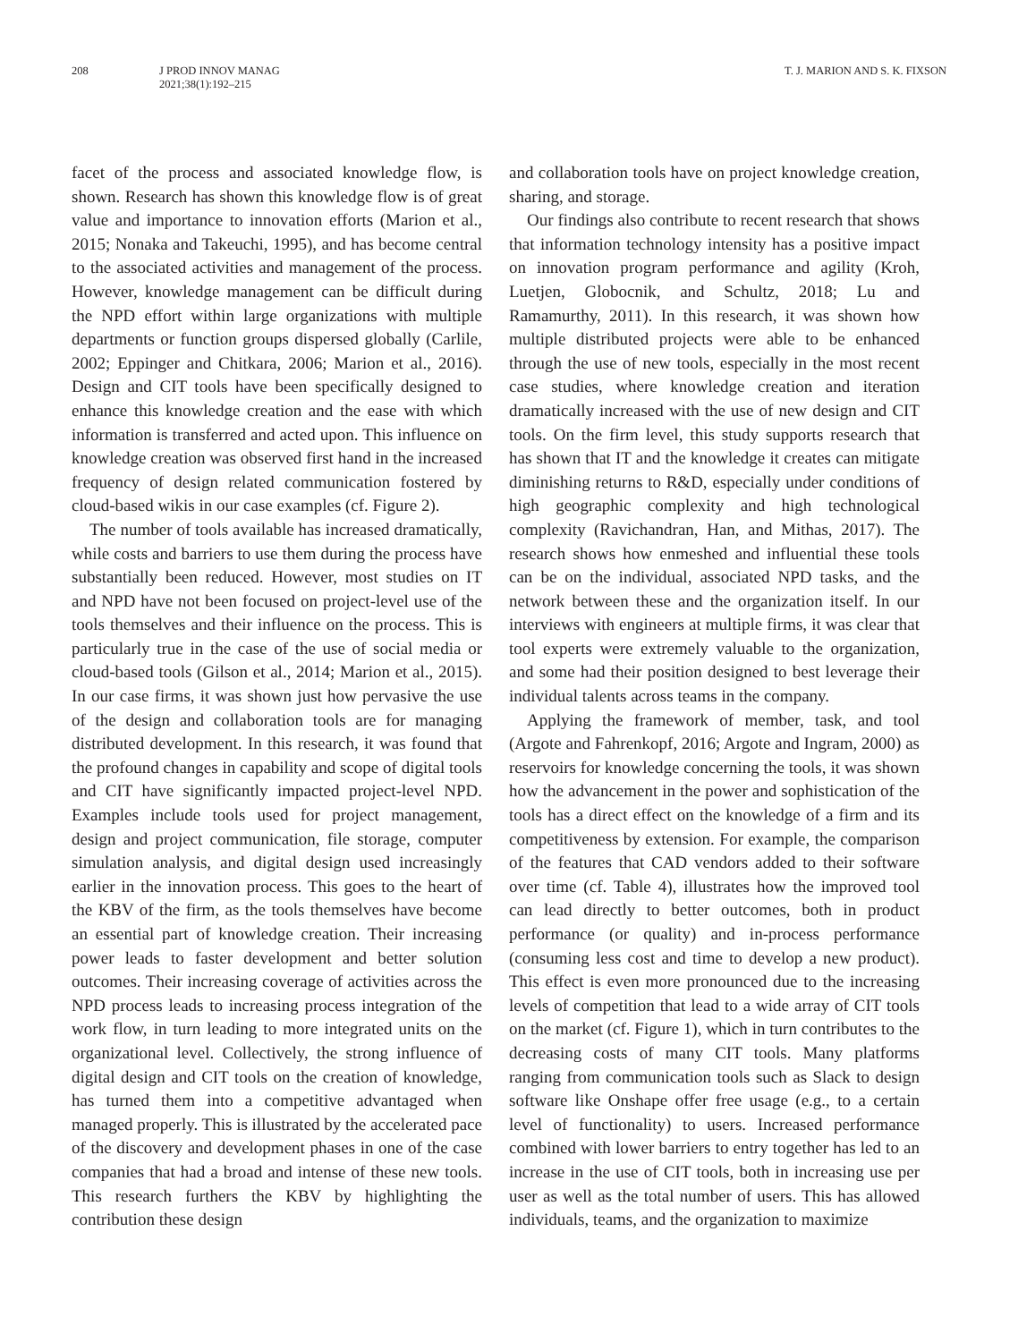208 J PROD INNOV MANAG
2021;38(1):192–215
T. J. MARION AND S. K. FIXSON
facet of the process and associated knowledge flow, is shown. Research has shown this knowledge flow is of great value and importance to innovation efforts (Marion et al., 2015; Nonaka and Takeuchi, 1995), and has become central to the associated activities and management of the process. However, knowledge management can be difficult during the NPD effort within large organizations with multiple departments or function groups dispersed globally (Carlile, 2002; Eppinger and Chitkara, 2006; Marion et al., 2016). Design and CIT tools have been specifically designed to enhance this knowledge creation and the ease with which information is transferred and acted upon. This influence on knowledge creation was observed first hand in the increased frequency of design related communication fostered by cloud-based wikis in our case examples (cf. Figure 2).
The number of tools available has increased dramatically, while costs and barriers to use them during the process have substantially been reduced. However, most studies on IT and NPD have not been focused on project-level use of the tools themselves and their influence on the process. This is particularly true in the case of the use of social media or cloud-based tools (Gilson et al., 2014; Marion et al., 2015). In our case firms, it was shown just how pervasive the use of the design and collaboration tools are for managing distributed development. In this research, it was found that the profound changes in capability and scope of digital tools and CIT have significantly impacted project-level NPD. Examples include tools used for project management, design and project communication, file storage, computer simulation analysis, and digital design used increasingly earlier in the innovation process. This goes to the heart of the KBV of the firm, as the tools themselves have become an essential part of knowledge creation. Their increasing power leads to faster development and better solution outcomes. Their increasing coverage of activities across the NPD process leads to increasing process integration of the work flow, in turn leading to more integrated units on the organizational level. Collectively, the strong influence of digital design and CIT tools on the creation of knowledge, has turned them into a competitive advantaged when managed properly. This is illustrated by the accelerated pace of the discovery and development phases in one of the case companies that had a broad and intense of these new tools. This research furthers the KBV by highlighting the contribution these design
and collaboration tools have on project knowledge creation, sharing, and storage.
Our findings also contribute to recent research that shows that information technology intensity has a positive impact on innovation program performance and agility (Kroh, Luetjen, Globocnik, and Schultz, 2018; Lu and Ramamurthy, 2011). In this research, it was shown how multiple distributed projects were able to be enhanced through the use of new tools, especially in the most recent case studies, where knowledge creation and iteration dramatically increased with the use of new design and CIT tools. On the firm level, this study supports research that has shown that IT and the knowledge it creates can mitigate diminishing returns to R&D, especially under conditions of high geographic complexity and high technological complexity (Ravichandran, Han, and Mithas, 2017). The research shows how enmeshed and influential these tools can be on the individual, associated NPD tasks, and the network between these and the organization itself. In our interviews with engineers at multiple firms, it was clear that tool experts were extremely valuable to the organization, and some had their position designed to best leverage their individual talents across teams in the company.
Applying the framework of member, task, and tool (Argote and Fahrenkopf, 2016; Argote and Ingram, 2000) as reservoirs for knowledge concerning the tools, it was shown how the advancement in the power and sophistication of the tools has a direct effect on the knowledge of a firm and its competitiveness by extension. For example, the comparison of the features that CAD vendors added to their software over time (cf. Table 4), illustrates how the improved tool can lead directly to better outcomes, both in product performance (or quality) and in-process performance (consuming less cost and time to develop a new product). This effect is even more pronounced due to the increasing levels of competition that lead to a wide array of CIT tools on the market (cf. Figure 1), which in turn contributes to the decreasing costs of many CIT tools. Many platforms ranging from communication tools such as Slack to design software like Onshape offer free usage (e.g., to a certain level of functionality) to users. Increased performance combined with lower barriers to entry together has led to an increase in the use of CIT tools, both in increasing use per user as well as the total number of users. This has allowed individuals, teams, and the organization to maximize